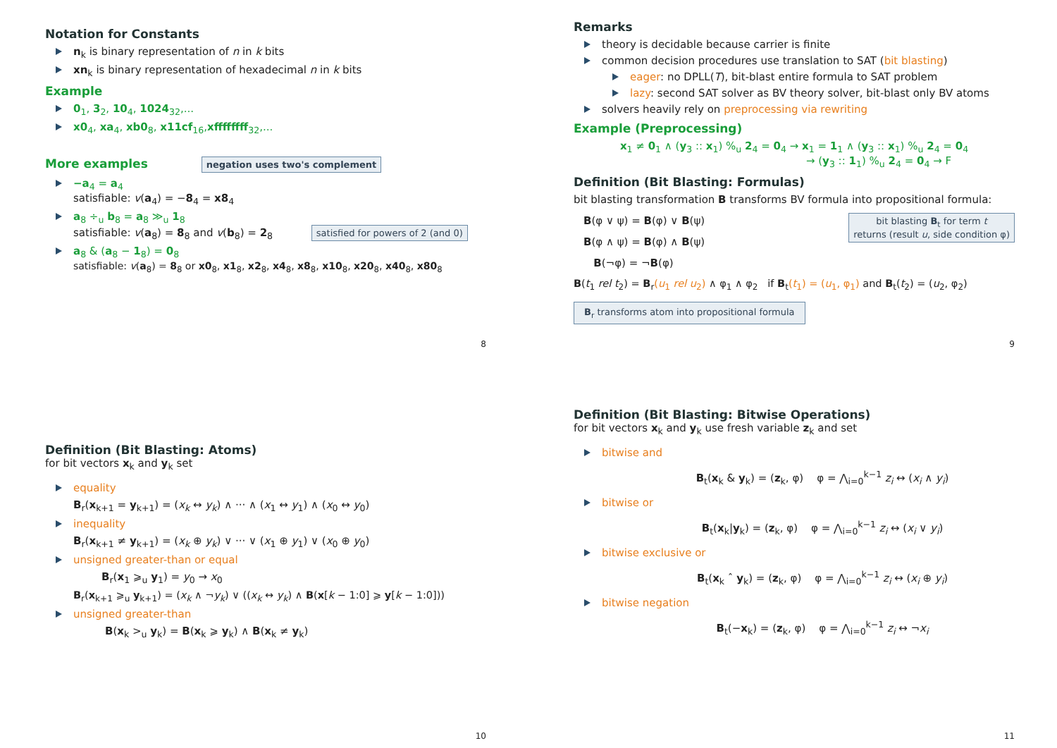Notation for Constants
n<sub>k</sub> is binary representation of n in k bits
xn<sub>k</sub> is binary representation of hexadecimal n in k bits
Example
0<sub>1</sub>, 3<sub>2</sub>, 10<sub>4</sub>, 1024<sub>32</sub>,...
x0<sub>4</sub>, xa<sub>4</sub>, xb0<sub>8</sub>, x11cf<sub>16</sub>,xffffffff<sub>32</sub>,...
More examples negation uses two's complement
−a<sub>4</sub> = a<sub>4</sub>
satisfiable: v(a<sub>4</sub>) = −8<sub>4</sub> = x8<sub>4</sub>
a<sub>8</sub> ÷<sub>u</sub> b<sub>8</sub> = a<sub>8</sub> ≫<sub>u</sub> 1<sub>8</sub>
satisfiable: v(a<sub>8</sub>) = 8<sub>8</sub> and v(b<sub>8</sub>) = 2<sub>8</sub> satisfied for powers of 2 (and 0)
a<sub>8</sub> & (a<sub>8</sub> − 1<sub>8</sub>) = 0<sub>8</sub>
satisfiable: v(a<sub>8</sub>) = 8<sub>8</sub> or x0<sub>8</sub>, x1<sub>8</sub>, x2<sub>8</sub>, x4<sub>8</sub>, x8<sub>8</sub>, x10<sub>8</sub>, x20<sub>8</sub>, x40<sub>8</sub>, x80<sub>8</sub>
8
Remarks
theory is decidable because carrier is finite
common decision procedures use translation to SAT (bit blasting)
eager: no DPLL(T), bit-blast entire formula to SAT problem
lazy: second SAT solver as BV theory solver, bit-blast only BV atoms
solvers heavily rely on preprocessing via rewriting
Example (Preprocessing)
x<sub>1</sub> ≠ 0<sub>1</sub> ∧ (y<sub>3</sub> :: x<sub>1</sub>) %<sub>u</sub> 2<sub>4</sub> = 0<sub>4</sub> → x<sub>1</sub> = 1<sub>1</sub> ∧ (y<sub>3</sub> :: x<sub>1</sub>) %<sub>u</sub> 2<sub>4</sub> = 0<sub>4</sub>
→ (y<sub>3</sub> :: 1<sub>1</sub>) %<sub>u</sub> 2<sub>4</sub> = 0<sub>4</sub> → F
Definition (Bit Blasting: Formulas)
bit blasting transformation B transforms BV formula into propositional formula:
B(φ ∨ ψ) = B(φ) ∨ B(ψ)
B(φ ∧ ψ) = B(φ) ∧ B(ψ)
B(¬φ) = ¬B(φ)
bit blasting B<sub>t</sub> for term t
returns (result u, side condition φ)
B(t<sub>1</sub> rel t<sub>2</sub>) = B<sub>r</sub>(u<sub>1</sub> rel u<sub>2</sub>) ∧ φ<sub>1</sub> ∧ φ<sub>2</sub> if B<sub>t</sub>(t<sub>1</sub>) = (u<sub>1</sub>, φ<sub>1</sub>) and B<sub>t</sub>(t<sub>2</sub>) = (u<sub>2</sub>, φ<sub>2</sub>)
B<sub>r</sub> transforms atom into propositional formula
9
Definition (Bit Blasting: Atoms)
for bit vectors x<sub>k</sub> and y<sub>k</sub> set
equality
B<sub>r</sub>(x<sub>k+1</sub> = y<sub>k+1</sub>) = (x<sub>k</sub> ↔ y<sub>k</sub>) ∧ ··· ∧ (x<sub>1</sub> ↔ y<sub>1</sub>) ∧ (x<sub>0</sub> ↔ y<sub>0</sub>)
inequality
B<sub>r</sub>(x<sub>k+1</sub> ≠ y<sub>k+1</sub>) = (x<sub>k</sub> ⊕ y<sub>k</sub>) ∨ ··· ∨ (x<sub>1</sub> ⊕ y<sub>1</sub>) ∨ (x<sub>0</sub> ⊕ y<sub>0</sub>)
unsigned greater-than or equal
B<sub>r</sub>(x<sub>1</sub> ⩾<sub>u</sub> y<sub>1</sub>) = y<sub>0</sub> → x<sub>0</sub>
B<sub>r</sub>(x<sub>k+1</sub> ⩾<sub>u</sub> y<sub>k+1</sub>) = (x<sub>k</sub> ∧ ¬y<sub>k</sub>) ∨ ((x<sub>k</sub> ↔ y<sub>k</sub>) ∧ B(x[k − 1:0] ⩾ y[k − 1:0]))
unsigned greater-than
B(x<sub>k</sub> ><sub>u</sub> y<sub>k</sub>) = B(x<sub>k</sub> ⩾ y<sub>k</sub>) ∧ B(x<sub>k</sub> ≠ y<sub>k</sub>)
10
Definition (Bit Blasting: Bitwise Operations)
for bit vectors x<sub>k</sub> and y<sub>k</sub> use fresh variable z<sub>k</sub> and set
bitwise and
B<sub>t</sub>(x<sub>k</sub> & y<sub>k</sub>) = (z<sub>k</sub>, φ) φ = ⋀<sub>i=0</sub><sup>k−1</sup> z<sub>i</sub> ↔ (x<sub>i</sub> ∧ y<sub>i</sub>)
bitwise or
B<sub>t</sub>(x<sub>k</sub>|y<sub>k</sub>) = (z<sub>k</sub>, φ) φ = ⋀<sub>i=0</sub><sup>k−1</sup> z<sub>i</sub> ↔ (x<sub>i</sub> ∨ y<sub>i</sub>)
bitwise exclusive or
B<sub>t</sub>(x<sub>k</sub> ˆ y<sub>k</sub>) = (z<sub>k</sub>, φ) φ = ⋀<sub>i=0</sub><sup>k−1</sup> z<sub>i</sub> ↔ (x<sub>i</sub> ⊕ y<sub>i</sub>)
bitwise negation
B<sub>t</sub>(−x<sub>k</sub>) = (z<sub>k</sub>, φ) φ = ⋀<sub>i=0</sub><sup>k−1</sup> z<sub>i</sub> ↔ ¬x<sub>i</sub>
11